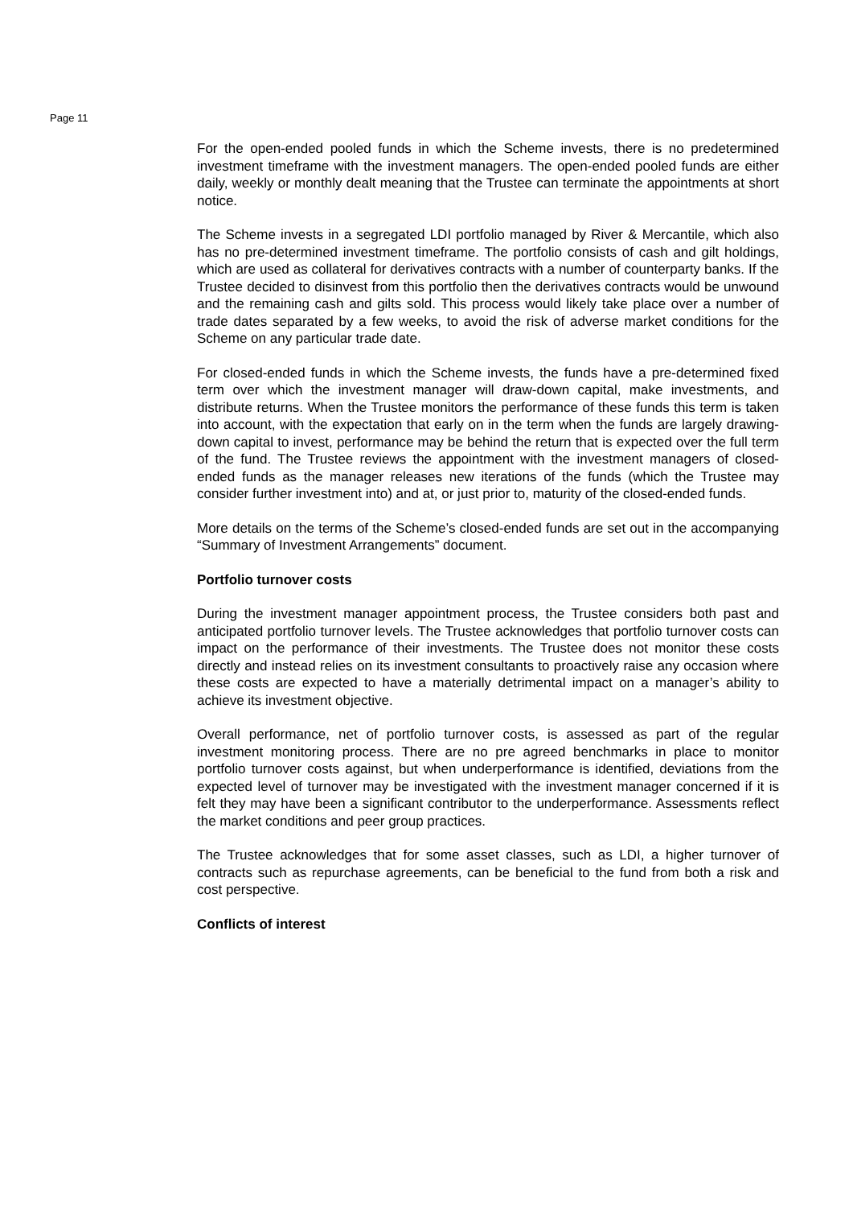Page 11
For the open-ended pooled funds in which the Scheme invests, there is no predetermined investment timeframe with the investment managers. The open-ended pooled funds are either daily, weekly or monthly dealt meaning that the Trustee can terminate the appointments at short notice.
The Scheme invests in a segregated LDI portfolio managed by River & Mercantile, which also has no pre-determined investment timeframe. The portfolio consists of cash and gilt holdings, which are used as collateral for derivatives contracts with a number of counterparty banks. If the Trustee decided to disinvest from this portfolio then the derivatives contracts would be unwound and the remaining cash and gilts sold. This process would likely take place over a number of trade dates separated by a few weeks, to avoid the risk of adverse market conditions for the Scheme on any particular trade date.
For closed-ended funds in which the Scheme invests, the funds have a pre-determined fixed term over which the investment manager will draw-down capital, make investments, and distribute returns. When the Trustee monitors the performance of these funds this term is taken into account, with the expectation that early on in the term when the funds are largely drawing-down capital to invest, performance may be behind the return that is expected over the full term of the fund. The Trustee reviews the appointment with the investment managers of closed-ended funds as the manager releases new iterations of the funds (which the Trustee may consider further investment into) and at, or just prior to, maturity of the closed-ended funds.
More details on the terms of the Scheme’s closed-ended funds are set out in the accompanying “Summary of Investment Arrangements” document.
Portfolio turnover costs
During the investment manager appointment process, the Trustee considers both past and anticipated portfolio turnover levels. The Trustee acknowledges that portfolio turnover costs can impact on the performance of their investments. The Trustee does not monitor these costs directly and instead relies on its investment consultants to proactively raise any occasion where these costs are expected to have a materially detrimental impact on a manager’s ability to achieve its investment objective.
Overall performance, net of portfolio turnover costs, is assessed as part of the regular investment monitoring process. There are no pre agreed benchmarks in place to monitor portfolio turnover costs against, but when underperformance is identified, deviations from the expected level of turnover may be investigated with the investment manager concerned if it is felt they may have been a significant contributor to the underperformance. Assessments reflect the market conditions and peer group practices.
The Trustee acknowledges that for some asset classes, such as LDI, a higher turnover of contracts such as repurchase agreements, can be beneficial to the fund from both a risk and cost perspective.
Conflicts of interest